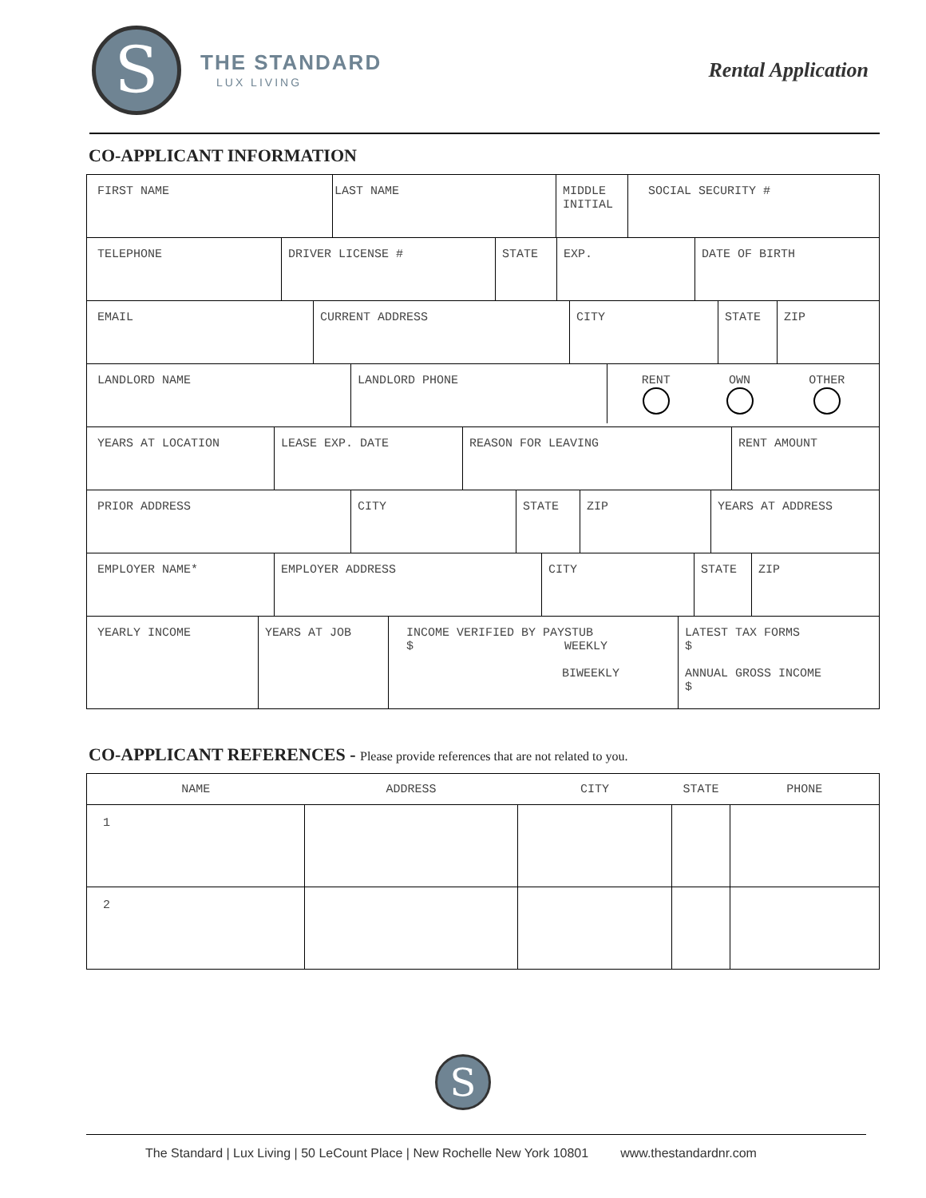S
THE STANDARD
LUX LIVING
Rental Application
CO-APPLICANT INFORMATION
FIRST NAME LAST NAME MIDDLE INITIAL
SOCIAL SECURITY #
TELEPHONE DRIVER LICENSE # STATE EXP. DATE OF BIRTH
EMAIL CURRENT ADDRESS CITY STATE ZIP
LANDLORD NAME LANDLORD PHONE
RENT
OWN
OTHER
YEARS AT LOCATION LEASE EXP. DATE REASON FOR LEAVING RENT AMOUNT
PRIOR ADDRESS CITY STATE ZIP YEARS AT ADDRESS
EMPLOYER NAME* EMPLOYER ADDRESS CITY STATE ZIP
YEARLY INCOME YEARS AT JOB INCOME VERIFIED BY PAYSTUB
$ WEEKLY
BIWEEKLY
LATEST TAX FORMS
$
ANNUAL GROSS INCOME
$
CO-APPLICANT REFERENCES - Please provide references that are not related to you.
| NAME | ADDRESS | CITY | STATE | PHONE |
| --- | --- | --- | --- | --- |
| 1 | | | | |
| 2 | | | | |
S
The Standard | Lux Living | 50 LeCount Place | New Rochelle New York 10801 www.thestandardnr.com